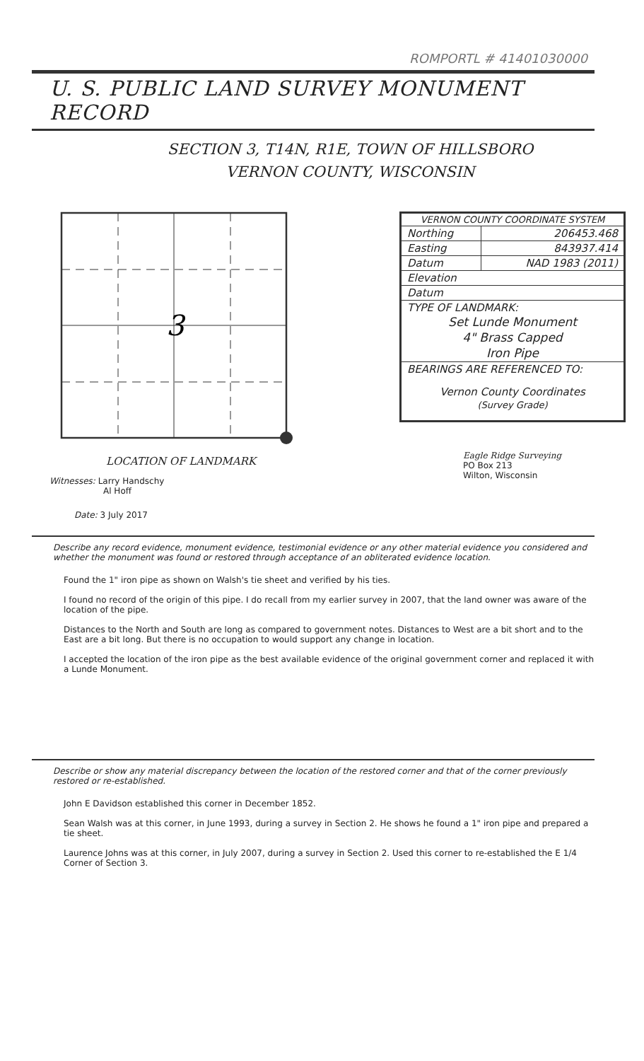ROMPORTL # 41401030000
U. S. PUBLIC LAND SURVEY MONUMENT RECORD
SECTION 3, T14N, R1E, TOWN OF HILLSBORO
VERNON COUNTY, WISCONSIN
3
LOCATION OF LANDMARK
Witnesses: Larry Handschy
Al Hoff
Date: 3 July 2017
| VERNON COUNTY COORDINATE SYSTEM | |
| Northing | 206453.468 |
| Easting | 843937.414 |
| Datum | NAD 1983 (2011) |
| Elevation | |
| Datum | |
| TYPE OF LANDMARK: Set Lunde Monument 4" Brass Capped Iron Pipe | |
| BEARINGS ARE REFERENCED TO: Vernon County Coordinates (Survey Grade) | |
Eagle Ridge Surveying
PO Box 213
Wilton, Wisconsin
Describe any record evidence, monument evidence, testimonial evidence or any other material evidence you considered and whether the monument was found or restored through acceptance of an obliterated evidence location.
Found the 1" iron pipe as shown on Walsh's tie sheet and verified by his ties.
I found no record of the origin of this pipe. I do recall from my earlier survey in 2007, that the land owner was aware of the location of the pipe.
Distances to the North and South are long as compared to government notes. Distances to West are a bit short and to the East are a bit long. But there is no occupation to would support any change in location.
I accepted the location of the iron pipe as the best available evidence of the original government corner and replaced it with a Lunde Monument.
Describe or show any material discrepancy between the location of the restored corner and that of the corner previously restored or re-established.
John E Davidson established this corner in December 1852.
Sean Walsh was at this corner, in June 1993, during a survey in Section 2. He shows he found a 1" iron pipe and prepared a tie sheet.
Laurence Johns was at this corner, in July 2007, during a survey in Section 2. Used this corner to re-established the E 1/4 Corner of Section 3.